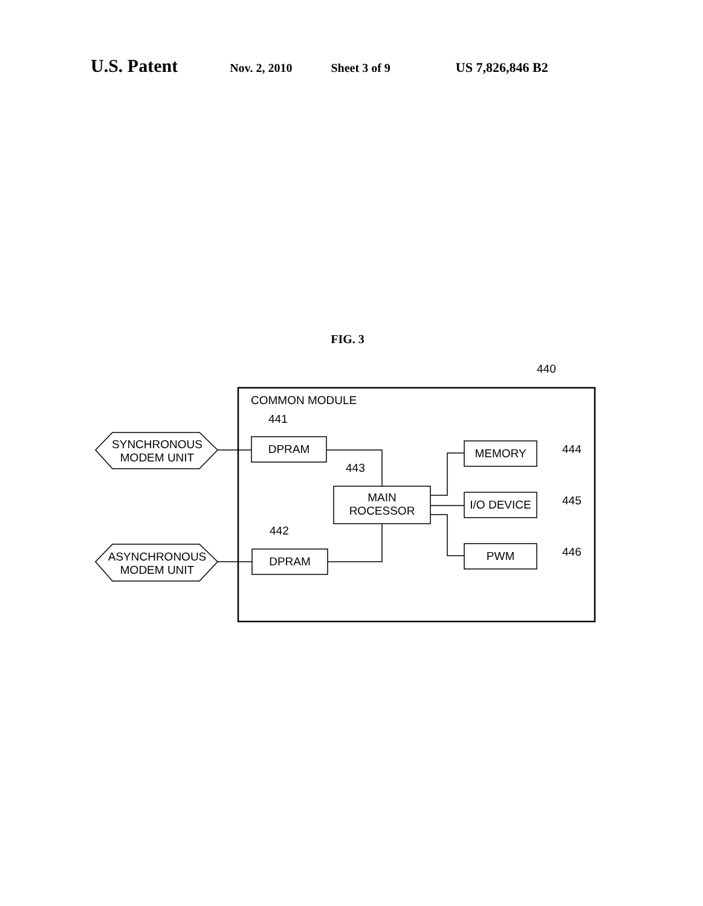U.S. Patent
Nov. 2, 2010 Sheet 3 of 9 US 7,826,846 B2
FIG. 3
SYNCHRONOUS
MODEM UNIT
ASYNCHRONOUS
MODEM UNIT
COMMON MODULE
440
441
DPRAM
442
DPRAM
443
MAIN
ROCESSOR
MEMORY
I/O DEVICE
PWM
444
445
446